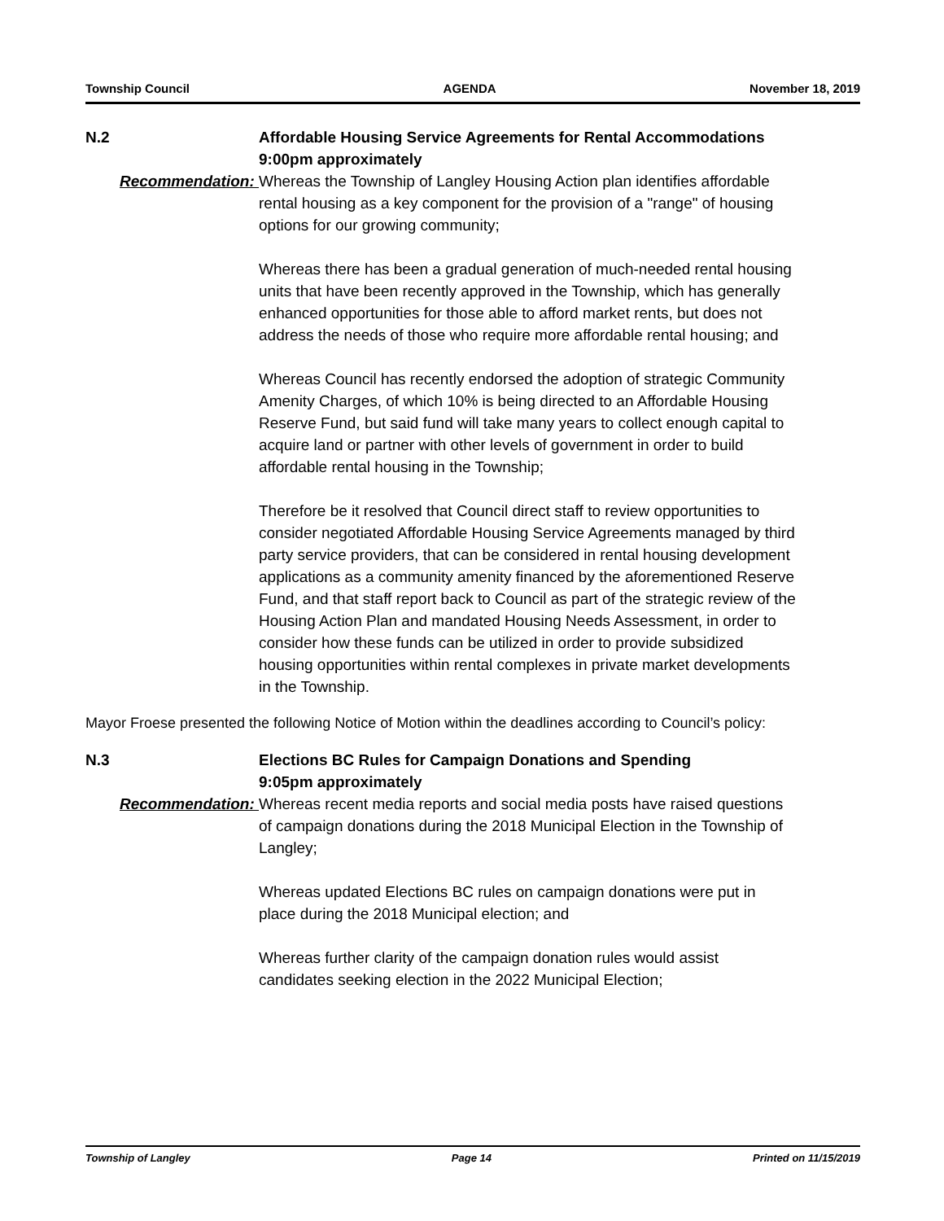Township Council AGENDA November 18, 2019
N.2 Affordable Housing Service Agreements for Rental Accommodations
9:00pm approximately
Recommendation: Whereas the Township of Langley Housing Action plan identifies affordable rental housing as a key component for the provision of a "range" of housing options for our growing community;
Whereas there has been a gradual generation of much-needed rental housing units that have been recently approved in the Township, which has generally enhanced opportunities for those able to afford market rents, but does not address the needs of those who require more affordable rental housing; and
Whereas Council has recently endorsed the adoption of strategic Community Amenity Charges, of which 10% is being directed to an Affordable Housing Reserve Fund, but said fund will take many years to collect enough capital to acquire land or partner with other levels of government in order to build affordable rental housing in the Township;
Therefore be it resolved that Council direct staff to review opportunities to consider negotiated Affordable Housing Service Agreements managed by third party service providers, that can be considered in rental housing development applications as a community amenity financed by the aforementioned Reserve Fund, and that staff report back to Council as part of the strategic review of the Housing Action Plan and mandated Housing Needs Assessment, in order to consider how these funds can be utilized in order to provide subsidized housing opportunities within rental complexes in private market developments in the Township.
Mayor Froese presented the following Notice of Motion within the deadlines according to Council’s policy:
N.3 Elections BC Rules for Campaign Donations and Spending
9:05pm approximately
Recommendation: Whereas recent media reports and social media posts have raised questions of campaign donations during the 2018 Municipal Election in the Township of Langley;
Whereas updated Elections BC rules on campaign donations were put in place during the 2018 Municipal election; and
Whereas further clarity of the campaign donation rules would assist candidates seeking election in the 2022 Municipal Election;
Township of Langley Page 14 Printed on 11/15/2019